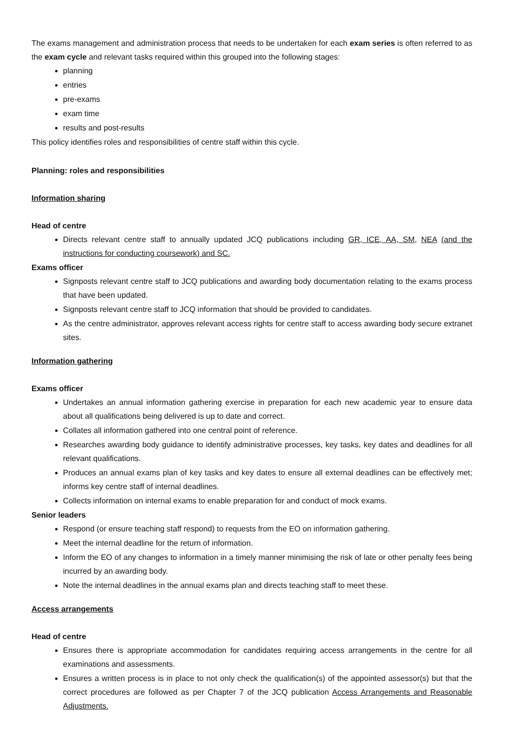The exams management and administration process that needs to be undertaken for each exam series is often referred to as the exam cycle and relevant tasks required within this grouped into the following stages:
planning
entries
pre-exams
exam time
results and post-results
This policy identifies roles and responsibilities of centre staff within this cycle.
Planning: roles and responsibilities
Information sharing
Head of centre
Directs relevant centre staff to annually updated JCQ publications including GR, ICE, AA, SM, NEA (and the instructions for conducting coursework) and SC.
Exams officer
Signposts relevant centre staff to JCQ publications and awarding body documentation relating to the exams process that have been updated.
Signposts relevant centre staff to JCQ information that should be provided to candidates.
As the centre administrator, approves relevant access rights for centre staff to access awarding body secure extranet sites.
Information gathering
Exams officer
Undertakes an annual information gathering exercise in preparation for each new academic year to ensure data about all qualifications being delivered is up to date and correct.
Collates all information gathered into one central point of reference.
Researches awarding body guidance to identify administrative processes, key tasks, key dates and deadlines for all relevant qualifications.
Produces an annual exams plan of key tasks and key dates to ensure all external deadlines can be effectively met; informs key centre staff of internal deadlines.
Collects information on internal exams to enable preparation for and conduct of mock exams.
Senior leaders
Respond (or ensure teaching staff respond) to requests from the EO on information gathering.
Meet the internal deadline for the return of information.
Inform the EO of any changes to information in a timely manner minimising the risk of late or other penalty fees being incurred by an awarding body.
Note the internal deadlines in the annual exams plan and directs teaching staff to meet these.
Access arrangements
Head of centre
Ensures there is appropriate accommodation for candidates requiring access arrangements in the centre for all examinations and assessments.
Ensures a written process is in place to not only check the qualification(s) of the appointed assessor(s) but that the correct procedures are followed as per Chapter 7 of the JCQ publication Access Arrangements and Reasonable Adjustments.